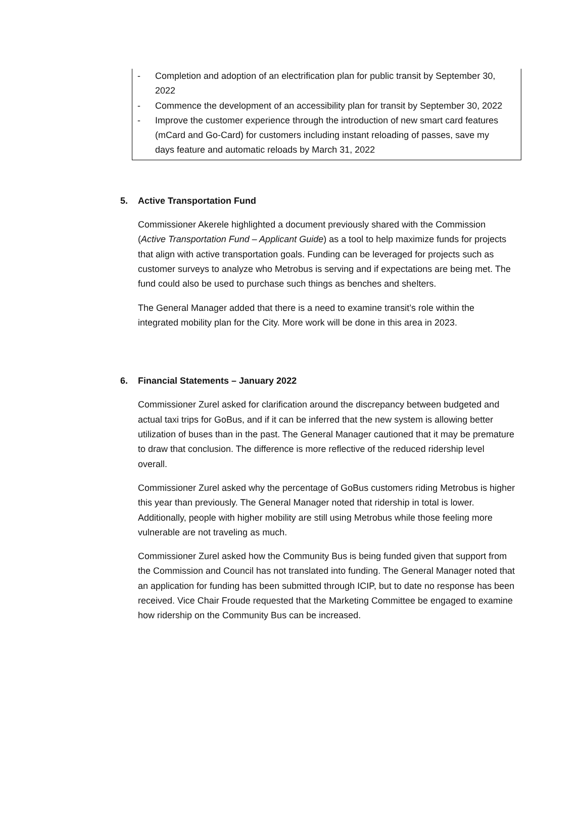- Completion and adoption of an electrification plan for public transit by September 30, 2022
- Commence the development of an accessibility plan for transit by September 30, 2022
- Improve the customer experience through the introduction of new smart card features (mCard and Go-Card) for customers including instant reloading of passes, save my days feature and automatic reloads by March 31, 2022
5. Active Transportation Fund
Commissioner Akerele highlighted a document previously shared with the Commission (Active Transportation Fund – Applicant Guide) as a tool to help maximize funds for projects that align with active transportation goals. Funding can be leveraged for projects such as customer surveys to analyze who Metrobus is serving and if expectations are being met. The fund could also be used to purchase such things as benches and shelters.
The General Manager added that there is a need to examine transit’s role within the integrated mobility plan for the City. More work will be done in this area in 2023.
6. Financial Statements – January 2022
Commissioner Zurel asked for clarification around the discrepancy between budgeted and actual taxi trips for GoBus, and if it can be inferred that the new system is allowing better utilization of buses than in the past. The General Manager cautioned that it may be premature to draw that conclusion. The difference is more reflective of the reduced ridership level overall.
Commissioner Zurel asked why the percentage of GoBus customers riding Metrobus is higher this year than previously. The General Manager noted that ridership in total is lower. Additionally, people with higher mobility are still using Metrobus while those feeling more vulnerable are not traveling as much.
Commissioner Zurel asked how the Community Bus is being funded given that support from the Commission and Council has not translated into funding. The General Manager noted that an application for funding has been submitted through ICIP, but to date no response has been received. Vice Chair Froude requested that the Marketing Committee be engaged to examine how ridership on the Community Bus can be increased.